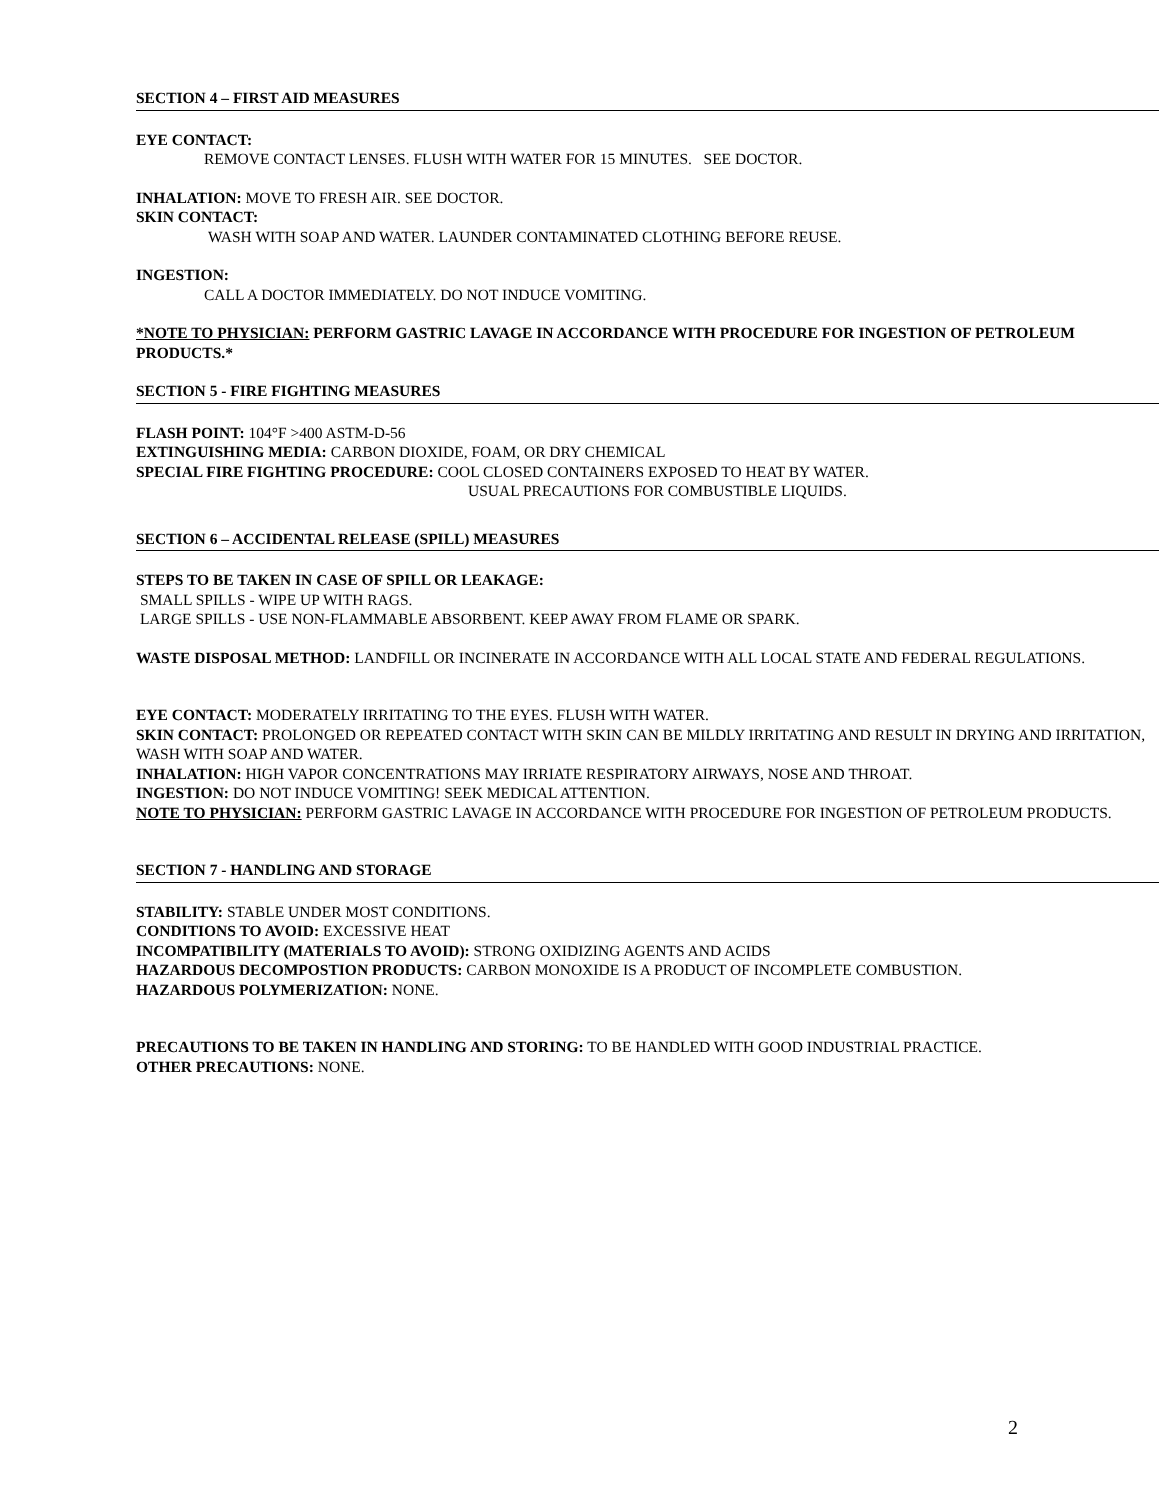SECTION 4 – FIRST AID MEASURES
EYE CONTACT:
REMOVE CONTACT LENSES. FLUSH WITH WATER FOR 15 MINUTES. SEE DOCTOR.
INHALATION: MOVE TO FRESH AIR. SEE DOCTOR.
SKIN CONTACT:
WASH WITH SOAP AND WATER. LAUNDER CONTAMINATED CLOTHING BEFORE REUSE.
INGESTION:
CALL A DOCTOR IMMEDIATELY. DO NOT INDUCE VOMITING.
*NOTE TO PHYSICIAN: PERFORM GASTRIC LAVAGE IN ACCORDANCE WITH PROCEDURE FOR INGESTION OF PETROLEUM PRODUCTS.*
SECTION 5 - FIRE FIGHTING MEASURES
FLASH POINT: 104°F >400 ASTM-D-56
EXTINGUISHING MEDIA: CARBON DIOXIDE, FOAM, OR DRY CHEMICAL
SPECIAL FIRE FIGHTING PROCEDURE: COOL CLOSED CONTAINERS EXPOSED TO HEAT BY WATER.
USUAL PRECAUTIONS FOR COMBUSTIBLE LIQUIDS.
SECTION 6 – ACCIDENTAL RELEASE (SPILL) MEASURES
STEPS TO BE TAKEN IN CASE OF SPILL OR LEAKAGE:
SMALL SPILLS - WIPE UP WITH RAGS.
LARGE SPILLS - USE NON-FLAMMABLE ABSORBENT. KEEP AWAY FROM FLAME OR SPARK.
WASTE DISPOSAL METHOD: LANDFILL OR INCINERATE IN ACCORDANCE WITH ALL LOCAL STATE AND FEDERAL REGULATIONS.
EYE CONTACT: MODERATELY IRRITATING TO THE EYES. FLUSH WITH WATER.
SKIN CONTACT: PROLONGED OR REPEATED CONTACT WITH SKIN CAN BE MILDLY IRRITATING AND RESULT IN DRYING AND IRRITATION, WASH WITH SOAP AND WATER.
INHALATION: HIGH VAPOR CONCENTRATIONS MAY IRRIATE RESPIRATORY AIRWAYS, NOSE AND THROAT.
INGESTION: DO NOT INDUCE VOMITING! SEEK MEDICAL ATTENTION.
NOTE TO PHYSICIAN: PERFORM GASTRIC LAVAGE IN ACCORDANCE WITH PROCEDURE FOR INGESTION OF PETROLEUM PRODUCTS.
SECTION 7 - HANDLING AND STORAGE
STABILITY: STABLE UNDER MOST CONDITIONS.
CONDITIONS TO AVOID: EXCESSIVE HEAT
INCOMPATIBILITY (MATERIALS TO AVOID): STRONG OXIDIZING AGENTS AND ACIDS
HAZARDOUS DECOMPOSTION PRODUCTS: CARBON MONOXIDE IS A PRODUCT OF INCOMPLETE COMBUSTION.
HAZARDOUS POLYMERIZATION: NONE.
PRECAUTIONS TO BE TAKEN IN HANDLING AND STORING: TO BE HANDLED WITH GOOD INDUSTRIAL PRACTICE.
OTHER PRECAUTIONS: NONE.
2